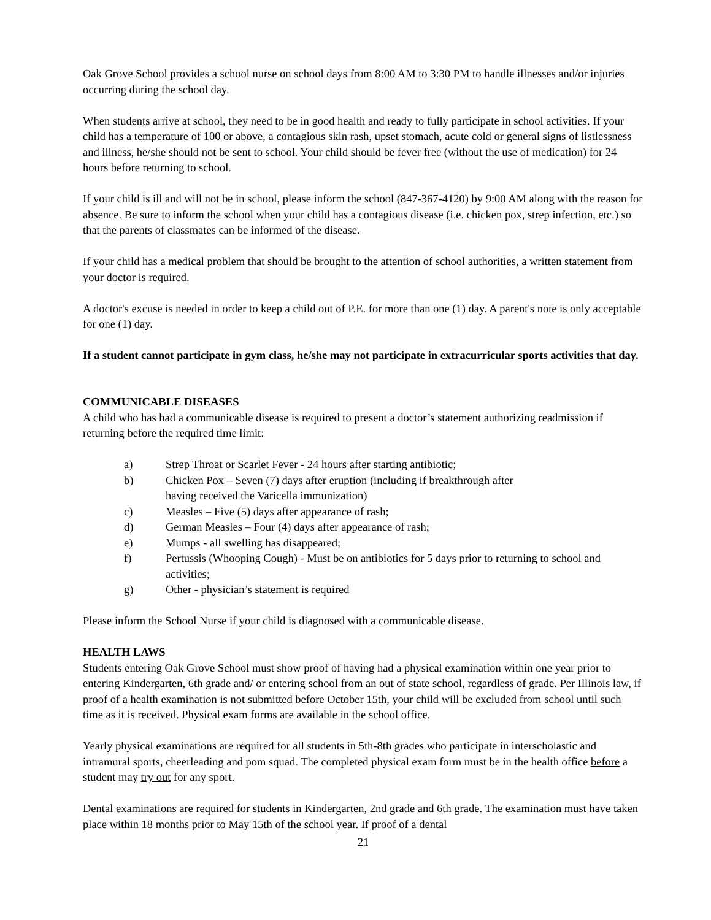Oak Grove School provides a school nurse on school days from 8:00 AM to 3:30 PM to handle illnesses and/or injuries occurring during the school day.
When students arrive at school, they need to be in good health and ready to fully participate in school activities. If your child has a temperature of 100 or above, a contagious skin rash, upset stomach, acute cold or general signs of listlessness and illness, he/she should not be sent to school. Your child should be fever free (without the use of medication) for 24 hours before returning to school.
If your child is ill and will not be in school, please inform the school (847-367-4120) by 9:00 AM along with the reason for absence. Be sure to inform the school when your child has a contagious disease (i.e. chicken pox, strep infection, etc.) so that the parents of classmates can be informed of the disease.
If your child has a medical problem that should be brought to the attention of school authorities, a written statement from your doctor is required.
A doctor's excuse is needed in order to keep a child out of P.E. for more than one (1) day. A parent's note is only acceptable for one (1) day.
If a student cannot participate in gym class, he/she may not participate in extracurricular sports activities that day.
COMMUNICABLE DISEASES
A child who has had a communicable disease is required to present a doctor’s statement authorizing readmission if returning before the required time limit:
a) Strep Throat or Scarlet Fever - 24 hours after starting antibiotic;
b) Chicken Pox – Seven (7) days after eruption (including if breakthrough after
having received the Varicella immunization)
c) Measles – Five (5) days after appearance of rash;
d) German Measles – Four (4) days after appearance of rash;
e) Mumps - all swelling has disappeared;
f) Pertussis (Whooping Cough) - Must be on antibiotics for 5 days prior to returning to school and activities;
g) Other - physician’s statement is required
Please inform the School Nurse if your child is diagnosed with a communicable disease.
HEALTH LAWS
Students entering Oak Grove School must show proof of having had a physical examination within one year prior to entering Kindergarten, 6th grade and/ or entering school from an out of state school, regardless of grade. Per Illinois law, if proof of a health examination is not submitted before October 15th, your child will be excluded from school until such time as it is received. Physical exam forms are available in the school office.
Yearly physical examinations are required for all students in 5th-8th grades who participate in interscholastic and intramural sports, cheerleading and pom squad. The completed physical exam form must be in the health office before a student may try out for any sport.
Dental examinations are required for students in Kindergarten, 2nd grade and 6th grade. The examination must have taken place within 18 months prior to May 15th of the school year. If proof of a dental
21